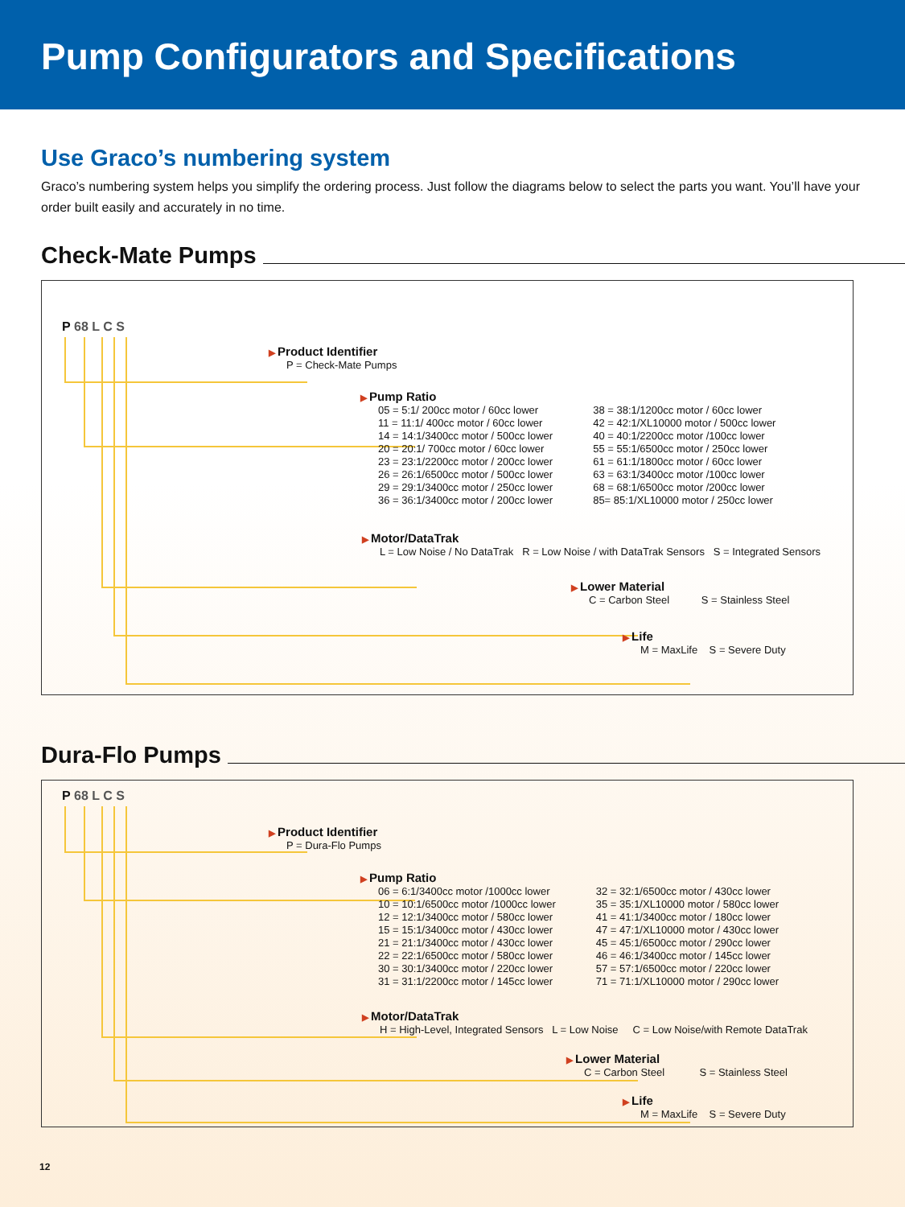Pump Configurators and Specifications
Use Graco’s numbering system
Graco’s numbering system helps you simplify the ordering process. Just follow the diagrams below to select the parts you want. You’ll have your order built easily and accurately in no time.
Check-Mate Pumps
P 68 L C S
Product Identifier
P = Check-Mate Pumps
Pump Ratio
05 = 5:1/ 200cc motor / 60cc lower
11 = 11:1/ 400cc motor / 60cc lower
14 = 14:1/3400cc motor / 500cc lower
20 = 20:1/ 700cc motor / 60cc lower
23 = 23:1/2200cc motor / 200cc lower
26 = 26:1/6500cc motor / 500cc lower
29 = 29:1/3400cc motor / 250cc lower
36 = 36:1/3400cc motor / 200cc lower
38 = 38:1/1200cc motor / 60cc lower
42 = 42:1/XL10000 motor / 500cc lower
40 = 40:1/2200cc motor /100cc lower
55 = 55:1/6500cc motor / 250cc lower
61 = 61:1/1800cc motor / 60cc lower
63 = 63:1/3400cc motor /100cc lower
68 = 68:1/6500cc motor /200cc lower
85= 85:1/XL10000 motor / 250cc lower
Motor/DataTrak
L = Low Noise / No DataTrak R = Low Noise / with DataTrak Sensors S = Integrated Sensors
Lower Material
C = Carbon Steel S = Stainless Steel
Life
M = MaxLife S = Severe Duty
Dura-Flo Pumps
P 68 L C S
Product Identifier
P = Dura-Flo Pumps
Pump Ratio
06 = 6:1/3400cc motor /1000cc lower
10 = 10:1/6500cc motor /1000cc lower
12 = 12:1/3400cc motor / 580cc lower
15 = 15:1/3400cc motor / 430cc lower
21 = 21:1/3400cc motor / 430cc lower
22 = 22:1/6500cc motor / 580cc lower
30 = 30:1/3400cc motor / 220cc lower
31 = 31:1/2200cc motor / 145cc lower
32 = 32:1/6500cc motor / 430cc lower
35 = 35:1/XL10000 motor / 580cc lower
41 = 41:1/3400cc motor / 180cc lower
47 = 47:1/XL10000 motor / 430cc lower
45 = 45:1/6500cc motor / 290cc lower
46 = 46:1/3400cc motor / 145cc lower
57 = 57:1/6500cc motor / 220cc lower
71 = 71:1/XL10000 motor / 290cc lower
Motor/DataTrak
H = High-Level, Integrated Sensors L = Low Noise C = Low Noise/with Remote DataTrak
Lower Material
C = Carbon Steel S = Stainless Steel
Life
M = MaxLife S = Severe Duty
12